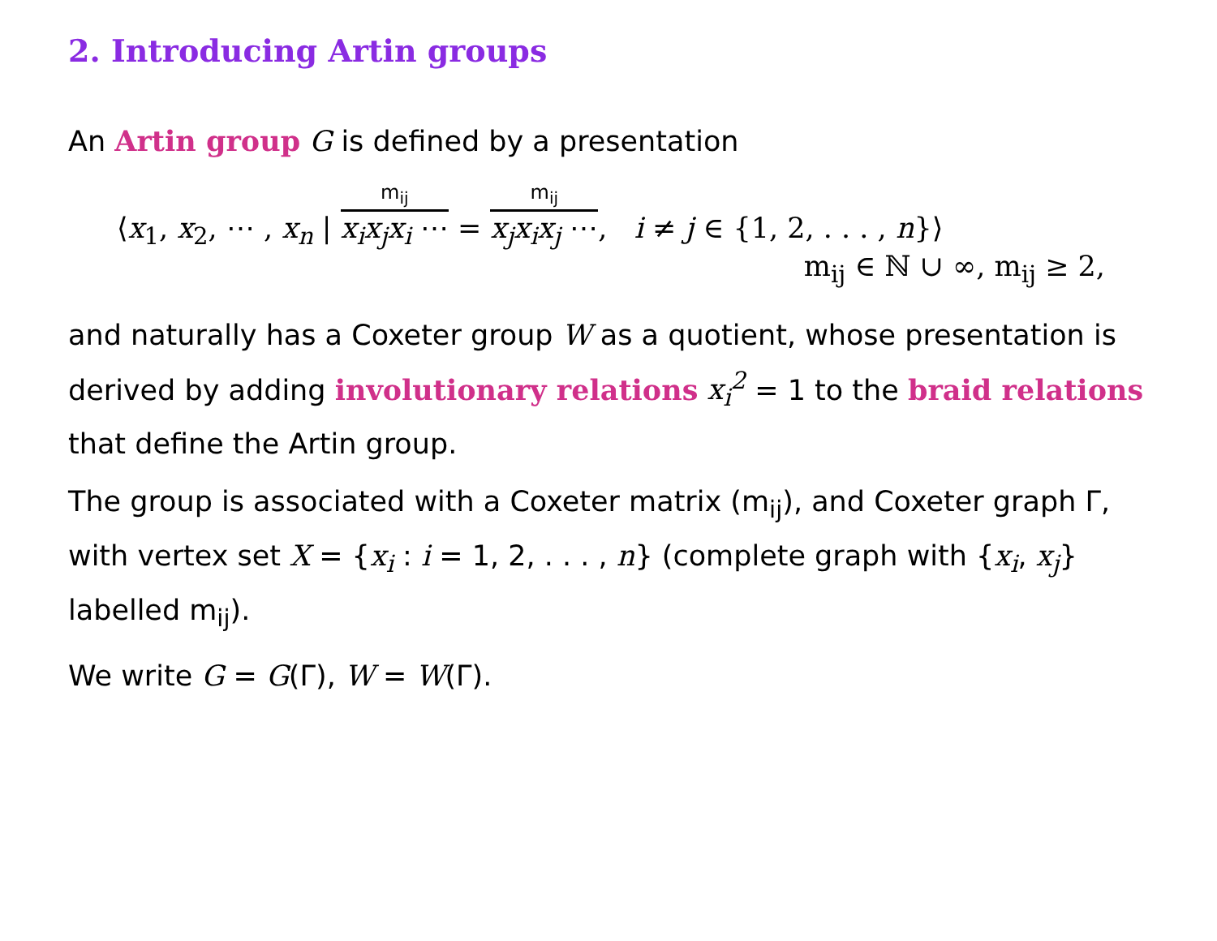2. Introducing Artin groups
An Artin group G is defined by a presentation
⟨x<sub>1</sub>, x<sub>2</sub>, ⋯ , x<sub>n</sub> | m<sub>ij</sub> x<sub>i</sub>x<sub>j</sub>x<sub>i</sub> ⋯ = m<sub>ij</sub> x<sub>j</sub>x<sub>i</sub>x<sub>j</sub> ⋯, i ≠ j ∈ {1, 2, . . . , n}⟩
m<sub>ij</sub> ∈ ℕ ∪ ∞, m<sub>ij</sub> ≥ 2,
and naturally has a Coxeter group W as a quotient, whose presentation is derived by adding involutionary relations x<sub>i</sub><sup>2</sup> = 1 to the braid relations that define the Artin group.
The group is associated with a Coxeter matrix (m<sub>ij</sub>), and Coxeter graph Γ, with vertex set X = {x<sub>i</sub> : i = 1, 2, . . . , n} (complete graph with {x<sub>i</sub>, x<sub>j</sub>} labelled m<sub>ij</sub>).
We write G = G(Γ), W = W(Γ).